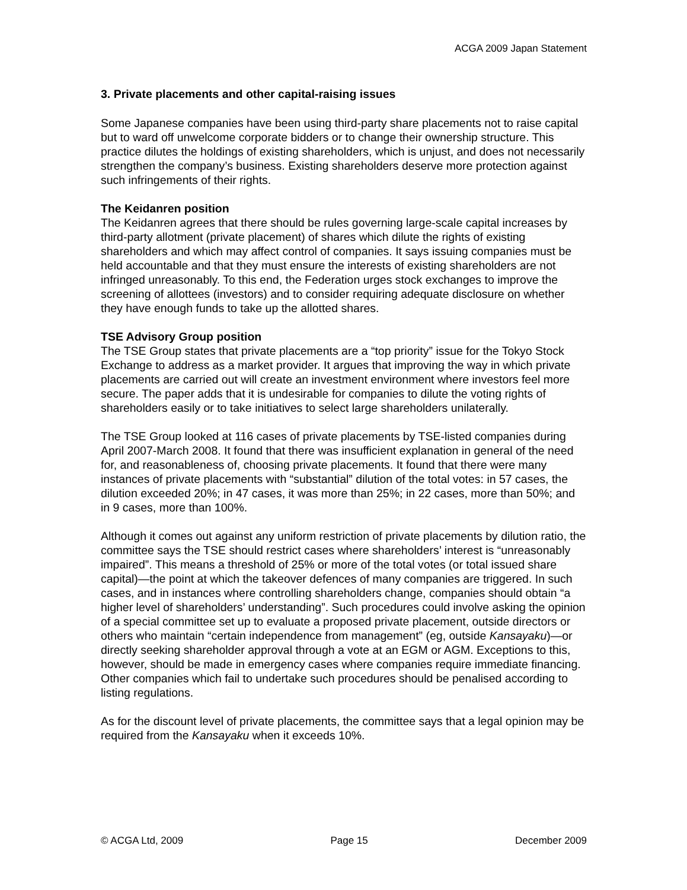ACGA 2009 Japan Statement
3. Private placements and other capital-raising issues
Some Japanese companies have been using third-party share placements not to raise capital but to ward off unwelcome corporate bidders or to change their ownership structure. This practice dilutes the holdings of existing shareholders, which is unjust, and does not necessarily strengthen the company’s business. Existing shareholders deserve more protection against such infringements of their rights.
The Keidanren position
The Keidanren agrees that there should be rules governing large-scale capital increases by third-party allotment (private placement) of shares which dilute the rights of existing shareholders and which may affect control of companies. It says issuing companies must be held accountable and that they must ensure the interests of existing shareholders are not infringed unreasonably. To this end, the Federation urges stock exchanges to improve the screening of allottees (investors) and to consider requiring adequate disclosure on whether they have enough funds to take up the allotted shares.
TSE Advisory Group position
The TSE Group states that private placements are a “top priority” issue for the Tokyo Stock Exchange to address as a market provider. It argues that improving the way in which private placements are carried out will create an investment environment where investors feel more secure. The paper adds that it is undesirable for companies to dilute the voting rights of shareholders easily or to take initiatives to select large shareholders unilaterally.
The TSE Group looked at 116 cases of private placements by TSE-listed companies during April 2007-March 2008. It found that there was insufficient explanation in general of the need for, and reasonableness of, choosing private placements. It found that there were many instances of private placements with “substantial” dilution of the total votes: in 57 cases, the dilution exceeded 20%; in 47 cases, it was more than 25%; in 22 cases, more than 50%; and in 9 cases, more than 100%.
Although it comes out against any uniform restriction of private placements by dilution ratio, the committee says the TSE should restrict cases where shareholders’ interest is “unreasonably impaired”. This means a threshold of 25% or more of the total votes (or total issued share capital)—the point at which the takeover defences of many companies are triggered. In such cases, and in instances where controlling shareholders change, companies should obtain “a higher level of shareholders’ understanding”. Such procedures could involve asking the opinion of a special committee set up to evaluate a proposed private placement, outside directors or others who maintain “certain independence from management” (eg, outside Kansayaku)—or directly seeking shareholder approval through a vote at an EGM or AGM. Exceptions to this, however, should be made in emergency cases where companies require immediate financing. Other companies which fail to undertake such procedures should be penalised according to listing regulations.
As for the discount level of private placements, the committee says that a legal opinion may be required from the Kansayaku when it exceeds 10%.
© ACGA Ltd, 2009 Page 15 December 2009